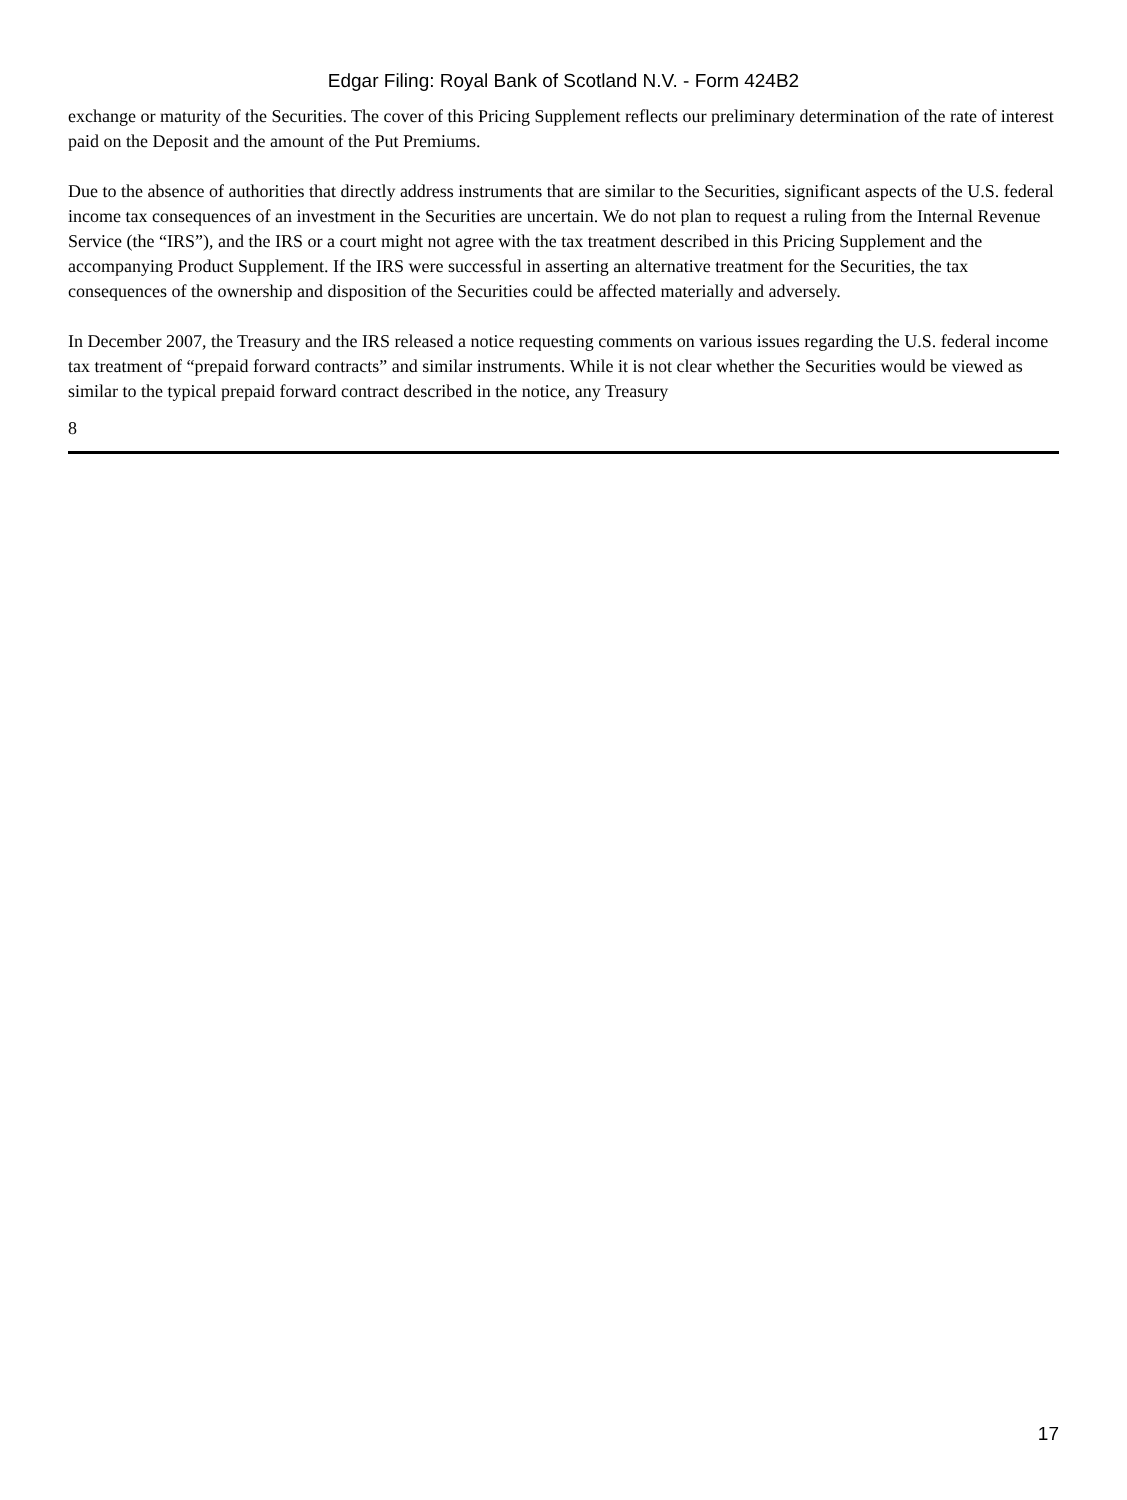Edgar Filing: Royal Bank of Scotland N.V. - Form 424B2
exchange or maturity of the Securities. The cover of this Pricing Supplement reflects our preliminary determination of the rate of interest paid on the Deposit and the amount of the Put Premiums.
Due to the absence of authorities that directly address instruments that are similar to the Securities, significant aspects of the U.S. federal income tax consequences of an investment in the Securities are uncertain. We do not plan to request a ruling from the Internal Revenue Service (the “IRS”), and the IRS or a court might not agree with the tax treatment described in this Pricing Supplement and the accompanying Product Supplement. If the IRS were successful in asserting an alternative treatment for the Securities, the tax consequences of the ownership and disposition of the Securities could be affected materially and adversely.
In December 2007, the Treasury and the IRS released a notice requesting comments on various issues regarding the U.S. federal income tax treatment of “prepaid forward contracts” and similar instruments. While it is not clear whether the Securities would be viewed as similar to the typical prepaid forward contract described in the notice, any Treasury
8
17